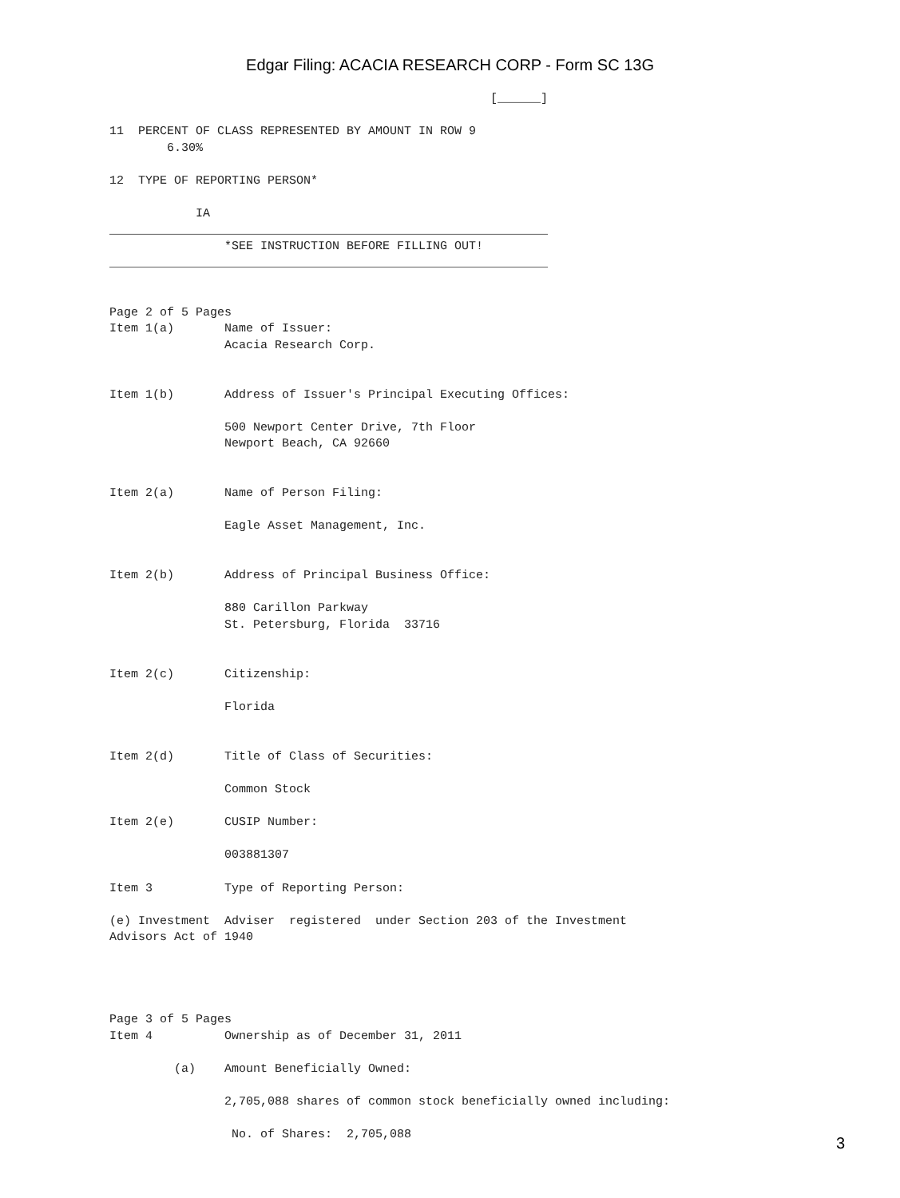Edgar Filing: ACACIA RESEARCH CORP - Form SC 13G
                                                     [______]

11  PERCENT OF CLASS REPRESENTED BY AMOUNT IN ROW 9
        6.30%

12  TYPE OF REPORTING PERSON*

            IA
_____________________________________________________________
                *SEE INSTRUCTION BEFORE FILLING OUT!
_____________________________________________________________


Page 2 of 5 Pages
Item 1(a)       Name of Issuer:
                Acacia Research Corp.


Item 1(b)       Address of Issuer's Principal Executing Offices:

                500 Newport Center Drive, 7th Floor
                Newport Beach, CA 92660


Item 2(a)       Name of Person Filing:

                Eagle Asset Management, Inc.


Item 2(b)       Address of Principal Business Office:

                880 Carillon Parkway
                St. Petersburg, Florida  33716


Item 2(c)       Citizenship:

                Florida


Item 2(d)       Title of Class of Securities:

                Common Stock

Item 2(e)       CUSIP Number:

                003881307

Item 3          Type of Reporting Person:

(e) Investment  Adviser  registered  under Section 203 of the Investment
Advisors Act of 1940




Page 3 of 5 Pages
Item 4          Ownership as of December 31, 2011

         (a)    Amount Beneficially Owned:

                2,705,088 shares of common stock beneficially owned including:

                 No. of Shares:  2,705,088
3